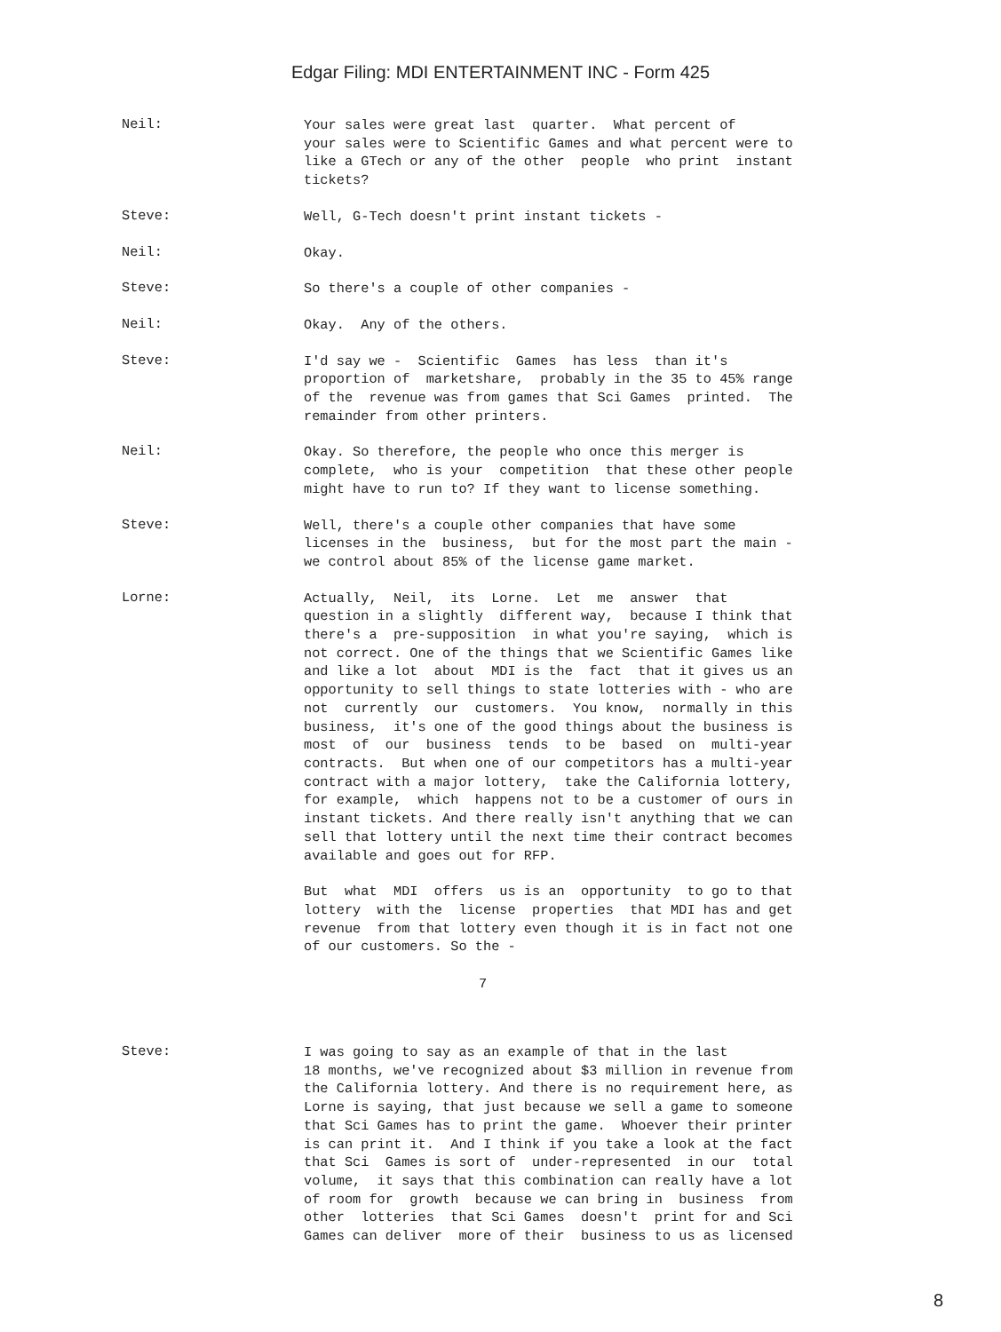Edgar Filing: MDI ENTERTAINMENT INC - Form 425
Neil:
Your sales were great last quarter. What percent of your sales were to Scientific Games and what percent were to like a GTech or any of the other people who print instant tickets?
Steve:
Well, G-Tech doesn't print instant tickets -
Neil:
Okay.
Steve:
So there's a couple of other companies -
Neil:
Okay. Any of the others.
Steve:
I'd say we - Scientific Games has less than it's proportion of marketshare, probably in the 35 to 45% range of the revenue was from games that Sci Games printed. The remainder from other printers.
Neil:
Okay. So therefore, the people who once this merger is complete, who is your competition that these other people might have to run to? If they want to license something.
Steve:
Well, there's a couple other companies that have some licenses in the business, but for the most part the main - we control about 85% of the license game market.
Lorne:
Actually, Neil, its Lorne. Let me answer that question in a slightly different way, because I think that there's a pre-supposition in what you're saying, which is not correct. One of the things that we Scientific Games like and like a lot about MDI is the fact that it gives us an opportunity to sell things to state lotteries with - who are not currently our customers. You know, normally in this business, it's one of the good things about the business is most of our business tends to be based on multi-year contracts. But when one of our competitors has a multi-year contract with a major lottery, take the California lottery, for example, which happens not to be a customer of ours in instant tickets. And there really isn't anything that we can sell that lottery until the next time their contract becomes available and goes out for RFP.
But what MDI offers us is an opportunity to go to that lottery with the license properties that MDI has and get revenue from that lottery even though it is in fact not one of our customers. So the -
7
Steve:
I was going to say as an example of that in the last 18 months, we've recognized about $3 million in revenue from the California lottery. And there is no requirement here, as Lorne is saying, that just because we sell a game to someone that Sci Games has to print the game. Whoever their printer is can print it. And I think if you take a look at the fact that Sci Games is sort of under-represented in our total volume, it says that this combination can really have a lot of room for growth because we can bring in business from other lotteries that Sci Games doesn't print for and Sci Games can deliver more of their business to us as licensed
8